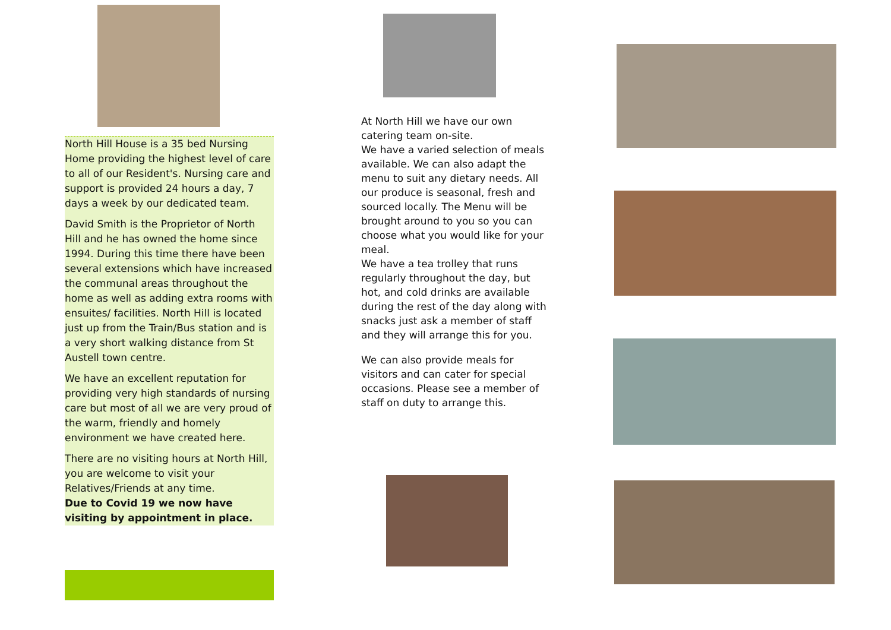North Hill House is a 35 bed Nursing Home providing the highest level of care to all of our Resident's. Nursing care and support is provided 24 hours a day, 7 days a week by our dedicated team.
David Smith is the Proprietor of North Hill and he has owned the home since 1994. During this time there have been several extensions which have increased the communal areas throughout the home as well as adding extra rooms with ensuites/ facilities. North Hill is located just up from the Train/Bus station and is a very short walking distance from St Austell town centre.
We have an excellent reputation for providing very high standards of nursing care but most of all we are very proud of the warm, friendly and homely environment we have created here.
There are no visiting hours at North Hill, you are welcome to visit your Relatives/Friends at any time.
Due to Covid 19 we now have visiting by appointment in place.
At North Hill we have our own catering team on-site.
We have a varied selection of meals available. We can also adapt the menu to suit any dietary needs. All our produce is seasonal, fresh and sourced locally. The Menu will be brought around to you so you can choose what you would like for your meal.
We have a tea trolley that runs regularly throughout the day, but hot, and cold drinks are available during the rest of the day along with snacks just ask a member of staff and they will arrange this for you.
We can also provide meals for visitors and can cater for special occasions. Please see a member of staff on duty to arrange this.